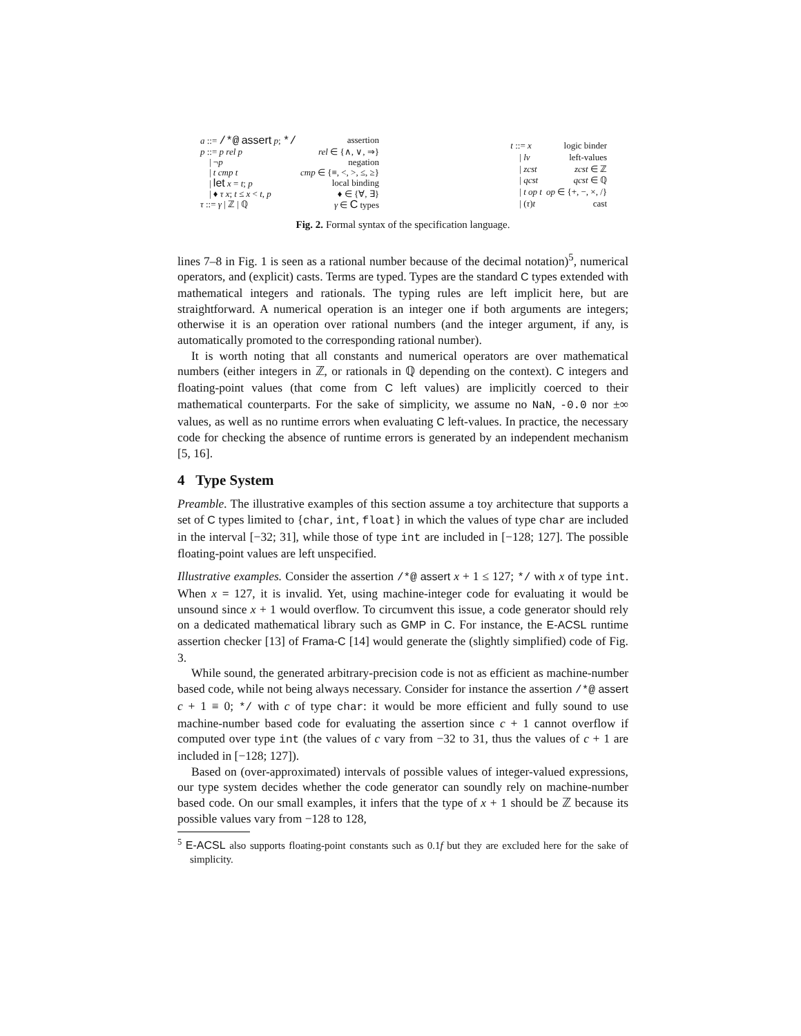| a ::= /*@ assert p ; */ | assertion |
| p ::= p rel p | rel ∈ {∧, ∨, ⇒} |
| / ¬ p | negation |
| / t cmp t | cmp ∈ {≡, <, >, ≤, ≥} |
| / let x = t ; p | local binding |
| / ♦ τ x ; t ≤ x < t , p | ♦ ∈ {∀, ∃} |
| τ ::= γ / ℤ / ℚ | γ ∈ C types |
| t ::= x | logic binder |
| / lv | left-values |
| / zcst | zcst ∈ ℤ |
| / qcst | qcst ∈ ℚ |
| / t op t | op ∈ {+, −, ×, /} |
| / ( τ ) t | cast |
Fig. 2. Formal syntax of the specification language.
lines 7–8 in Fig. 1 is seen as a rational number because of the decimal notation)<sup>5</sup>, numerical operators, and (explicit) casts. Terms are typed. Types are the standard C types extended with mathematical integers and rationals. The typing rules are left implicit here, but are straightforward. A numerical operation is an integer one if both arguments are integers; otherwise it is an operation over rational numbers (and the integer argument, if any, is automatically promoted to the corresponding rational number).
It is worth noting that all constants and numerical operators are over mathematical numbers (either integers in ℤ, or rationals in ℚ depending on the context). C integers and floating-point values (that come from C left values) are implicitly coerced to their mathematical counterparts. For the sake of simplicity, we assume no NaN, -0.0 nor ±∞ values, as well as no runtime errors when evaluating C left-values. In practice, the necessary code for checking the absence of runtime errors is generated by an independent mechanism [5, 16].
4 Type System
Preamble. The illustrative examples of this section assume a toy architecture that supports a set of C types limited to {char, int, float} in which the values of type char are included in the interval [−32; 31], while those of type int are included in [−128; 127]. The possible floating-point values are left unspecified.
Illustrative examples. Consider the assertion /*@ assert x + 1 ≤ 127; */ with x of type int. When x = 127, it is invalid. Yet, using machine-integer code for evaluating it would be unsound since x + 1 would overflow. To circumvent this issue, a code generator should rely on a dedicated mathematical library such as GMP in C. For instance, the E-ACSL runtime assertion checker [13] of Frama-C [14] would generate the (slightly simplified) code of Fig. 3.
While sound, the generated arbitrary-precision code is not as efficient as machine-number based code, while not being always necessary. Consider for instance the assertion /*@ assert c + 1 ≡ 0; */ with c of type char: it would be more efficient and fully sound to use machine-number based code for evaluating the assertion since c + 1 cannot overflow if computed over type int (the values of c vary from −32 to 31, thus the values of c + 1 are included in [−128; 127]).
Based on (over-approximated) intervals of possible values of integer-valued expressions, our type system decides whether the code generator can soundly rely on machine-number based code. On our small examples, it infers that the type of x + 1 should be ℤ because its possible values vary from −128 to 128,
<sup>5</sup> E-ACSL also supports floating-point constants such as 0.1f but they are excluded here for the sake of simplicity.